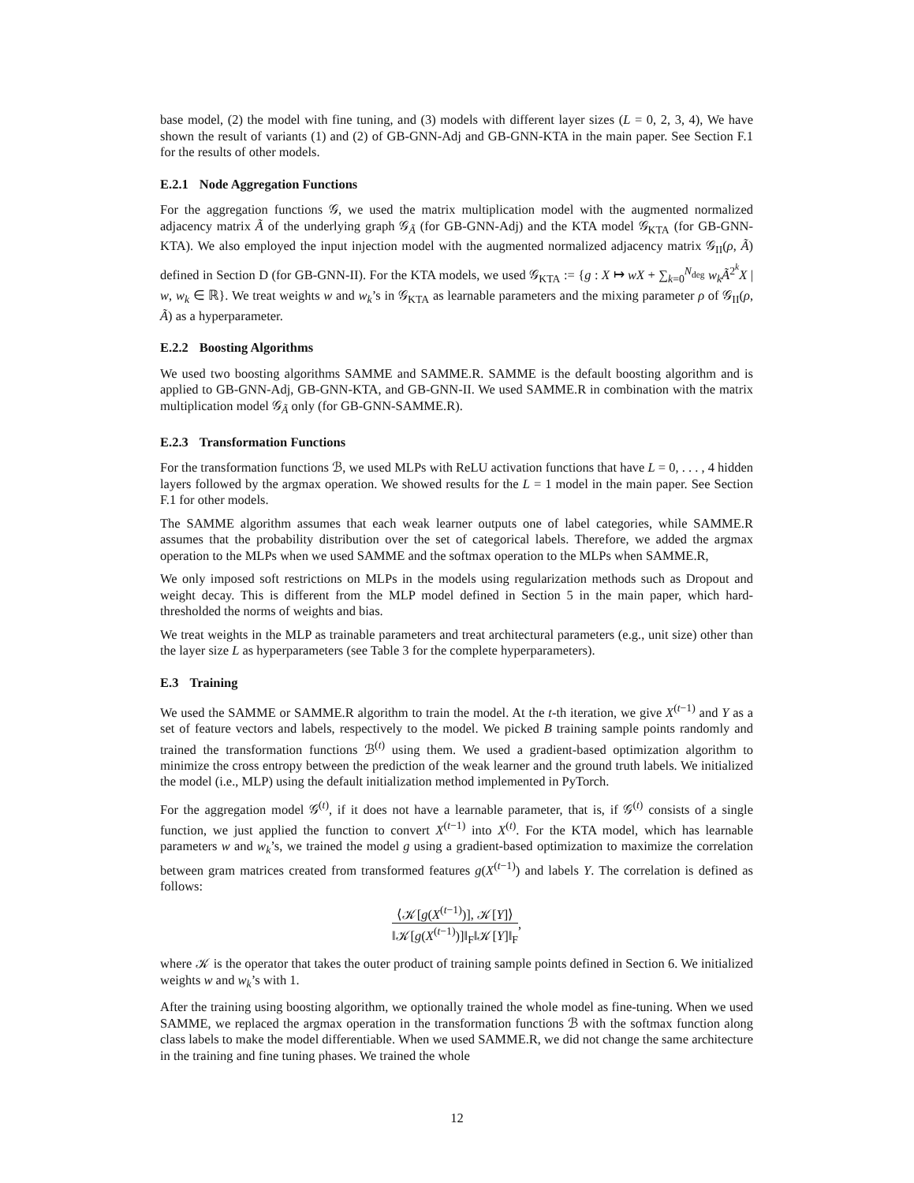base model, (2) the model with fine tuning, and (3) models with different layer sizes (L = 0, 2, 3, 4), We have shown the result of variants (1) and (2) of GB-GNN-Adj and GB-GNN-KTA in the main paper. See Section F.1 for the results of other models.
E.2.1 Node Aggregation Functions
For the aggregation functions 𝒢, we used the matrix multiplication model with the augmented normalized adjacency matrix Ã of the underlying graph 𝒢<sub>Ã</sub> (for GB-GNN-Adj) and the KTA model 𝒢<sub>KTA</sub> (for GB-GNN-KTA). We also employed the input injection model with the augmented normalized adjacency matrix 𝒢<sub>II</sub>(ρ, Ã) defined in Section D (for GB-GNN-II). For the KTA models, we used 𝒢<sub>KTA</sub> := {g : X ↦ wX + ∑<sub>k=0</sub><sup>N<sub>deg</sub></sup> w<sub>k</sub>Ã<sup>2<sup>k</sup></sup>X | w, w<sub>k</sub> ∈ ℝ}. We treat weights w and w<sub>k</sub>’s in 𝒢<sub>KTA</sub> as learnable parameters and the mixing parameter ρ of 𝒢<sub>II</sub>(ρ, Ã) as a hyperparameter.
E.2.2 Boosting Algorithms
We used two boosting algorithms SAMME and SAMME.R. SAMME is the default boosting algorithm and is applied to GB-GNN-Adj, GB-GNN-KTA, and GB-GNN-II. We used SAMME.R in combination with the matrix multiplication model 𝒢<sub>Ã</sub> only (for GB-GNN-SAMME.R).
E.2.3 Transformation Functions
For the transformation functions ℬ, we used MLPs with ReLU activation functions that have L = 0, . . . , 4 hidden layers followed by the argmax operation. We showed results for the L = 1 model in the main paper. See Section F.1 for other models.
The SAMME algorithm assumes that each weak learner outputs one of label categories, while SAMME.R assumes that the probability distribution over the set of categorical labels. Therefore, we added the argmax operation to the MLPs when we used SAMME and the softmax operation to the MLPs when SAMME.R,
We only imposed soft restrictions on MLPs in the models using regularization methods such as Dropout and weight decay. This is different from the MLP model defined in Section 5 in the main paper, which hard-thresholded the norms of weights and bias.
We treat weights in the MLP as trainable parameters and treat architectural parameters (e.g., unit size) other than the layer size L as hyperparameters (see Table 3 for the complete hyperparameters).
E.3 Training
We used the SAMME or SAMME.R algorithm to train the model. At the t-th iteration, we give X<sup>(t−1)</sup> and Y as a set of feature vectors and labels, respectively to the model. We picked B training sample points randomly and trained the transformation functions ℬ<sup>(t)</sup> using them. We used a gradient-based optimization algorithm to minimize the cross entropy between the prediction of the weak learner and the ground truth labels. We initialized the model (i.e., MLP) using the default initialization method implemented in PyTorch.
For the aggregation model 𝒢<sup>(t)</sup>, if it does not have a learnable parameter, that is, if 𝒢<sup>(t)</sup> consists of a single function, we just applied the function to convert X<sup>(t−1)</sup> into X<sup>(t)</sup>. For the KTA model, which has learnable parameters w and w<sub>k</sub>’s, we trained the model g using a gradient-based optimization to maximize the correlation between gram matrices created from transformed features g(X<sup>(t−1)</sup>) and labels Y. The correlation is defined as follows:
⟨𝒦[g(X<sup>(t−1)</sup>)], 𝒦[Y]⟩
‖𝒦[g(X<sup>(t−1)</sup>)]‖<sub>F</sub>‖𝒦[Y]‖<sub>F</sub>
,
where 𝒦 is the operator that takes the outer product of training sample points defined in Section 6. We initialized weights w and w<sub>k</sub>’s with 1.
After the training using boosting algorithm, we optionally trained the whole model as fine-tuning. When we used SAMME, we replaced the argmax operation in the transformation functions ℬ with the softmax function along class labels to make the model differentiable. When we used SAMME.R, we did not change the same architecture in the training and fine tuning phases. We trained the whole
12